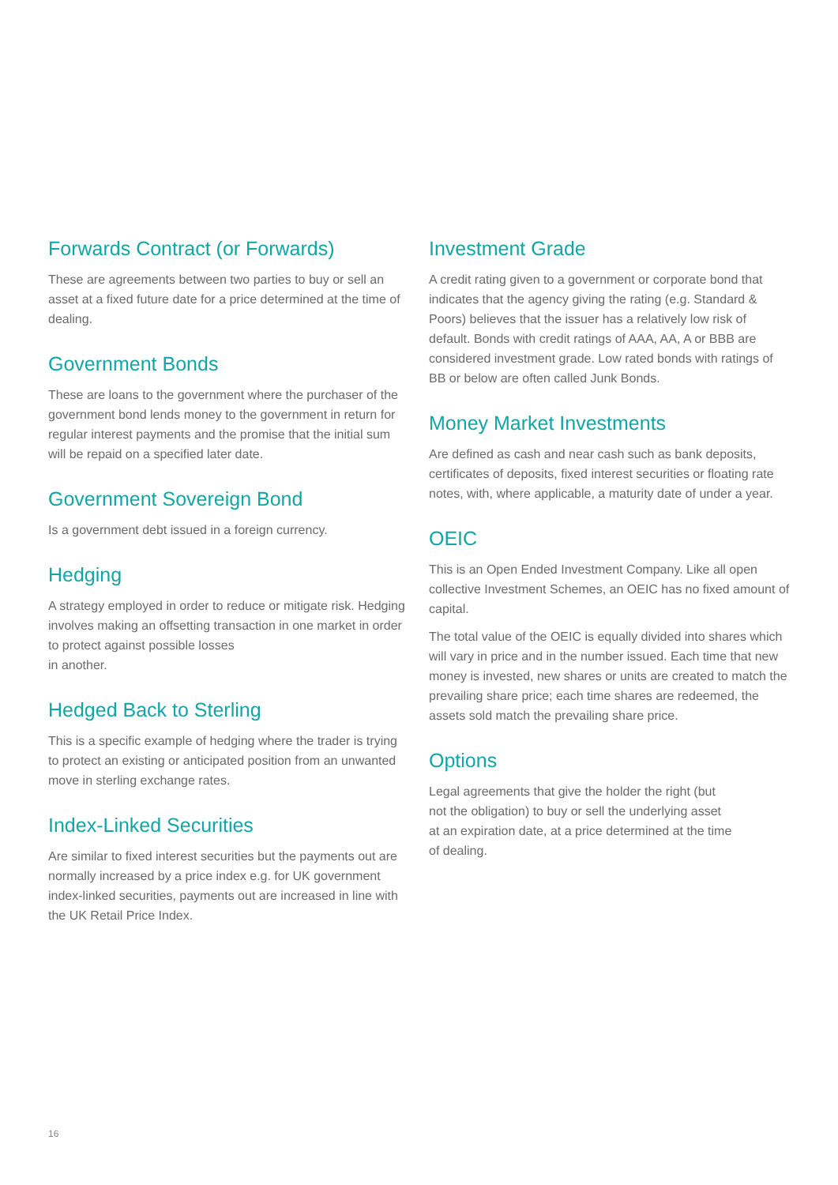Forwards Contract (or Forwards)
These are agreements between two parties to buy or sell an asset at a fixed future date for a price determined at the time of dealing.
Government Bonds
These are loans to the government where the purchaser of the government bond lends money to the government in return for regular interest payments and the promise that the initial sum will be repaid on a specified later date.
Government Sovereign Bond
Is a government debt issued in a foreign currency.
Hedging
A strategy employed in order to reduce or mitigate risk. Hedging involves making an offsetting transaction in one market in order to protect against possible losses
in another.
Hedged Back to Sterling
This is a specific example of hedging where the trader is trying to protect an existing or anticipated position from an unwanted move in sterling exchange rates.
Index-Linked Securities
Are similar to fixed interest securities but the payments out are normally increased by a price index e.g. for UK government index-linked securities, payments out are increased in line with the UK Retail Price Index.
Investment Grade
A credit rating given to a government or corporate bond that indicates that the agency giving the rating (e.g. Standard & Poors) believes that the issuer has a relatively low risk of default. Bonds with credit ratings of AAA, AA, A or BBB are considered investment grade. Low rated bonds with ratings of BB or below are often called Junk Bonds.
Money Market Investments
Are defined as cash and near cash such as bank deposits, certificates of deposits, fixed interest securities or floating rate notes, with, where applicable, a maturity date of under a year.
OEIC
This is an Open Ended Investment Company. Like all open collective Investment Schemes, an OEIC has no fixed amount of capital.
The total value of the OEIC is equally divided into shares which will vary in price and in the number issued. Each time that new money is invested, new shares or units are created to match the prevailing share price; each time shares are redeemed, the assets sold match the prevailing share price.
Options
Legal agreements that give the holder the right (but
not the obligation) to buy or sell the underlying asset
at an expiration date, at a price determined at the time
of dealing.
16